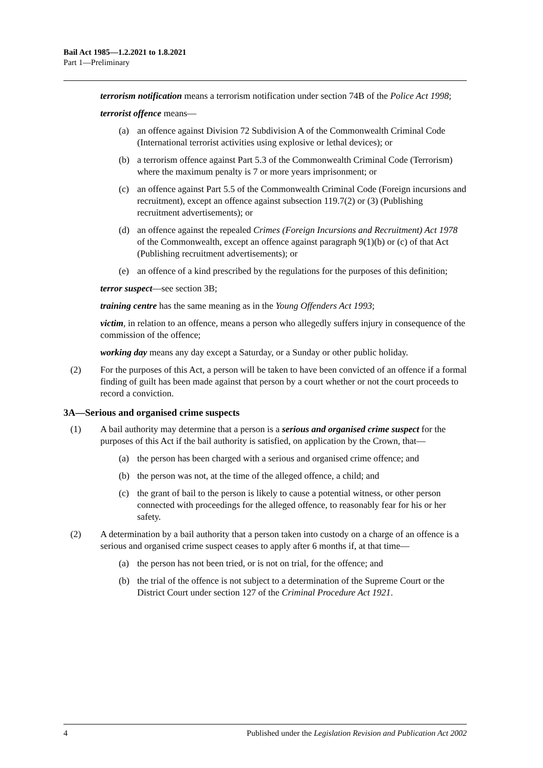Bail Act 1985—1.2.2021 to 1.8.2021
Part 1—Preliminary
terrorism notification means a terrorism notification under section 74B of the Police Act 1998;
terrorist offence means—
(a) an offence against Division 72 Subdivision A of the Commonwealth Criminal Code (International terrorist activities using explosive or lethal devices); or
(b) a terrorism offence against Part 5.3 of the Commonwealth Criminal Code (Terrorism) where the maximum penalty is 7 or more years imprisonment; or
(c) an offence against Part 5.5 of the Commonwealth Criminal Code (Foreign incursions and recruitment), except an offence against subsection 119.7(2) or (3) (Publishing recruitment advertisements); or
(d) an offence against the repealed Crimes (Foreign Incursions and Recruitment) Act 1978 of the Commonwealth, except an offence against paragraph 9(1)(b) or (c) of that Act (Publishing recruitment advertisements); or
(e) an offence of a kind prescribed by the regulations for the purposes of this definition;
terror suspect—see section 3B;
training centre has the same meaning as in the Young Offenders Act 1993;
victim, in relation to an offence, means a person who allegedly suffers injury in consequence of the commission of the offence;
working day means any day except a Saturday, or a Sunday or other public holiday.
(2) For the purposes of this Act, a person will be taken to have been convicted of an offence if a formal finding of guilt has been made against that person by a court whether or not the court proceeds to record a conviction.
3A—Serious and organised crime suspects
(1) A bail authority may determine that a person is a serious and organised crime suspect for the purposes of this Act if the bail authority is satisfied, on application by the Crown, that—
(a) the person has been charged with a serious and organised crime offence; and
(b) the person was not, at the time of the alleged offence, a child; and
(c) the grant of bail to the person is likely to cause a potential witness, or other person connected with proceedings for the alleged offence, to reasonably fear for his or her safety.
(2) A determination by a bail authority that a person taken into custody on a charge of an offence is a serious and organised crime suspect ceases to apply after 6 months if, at that time—
(a) the person has not been tried, or is not on trial, for the offence; and
(b) the trial of the offence is not subject to a determination of the Supreme Court or the District Court under section 127 of the Criminal Procedure Act 1921.
4 Published under the Legislation Revision and Publication Act 2002